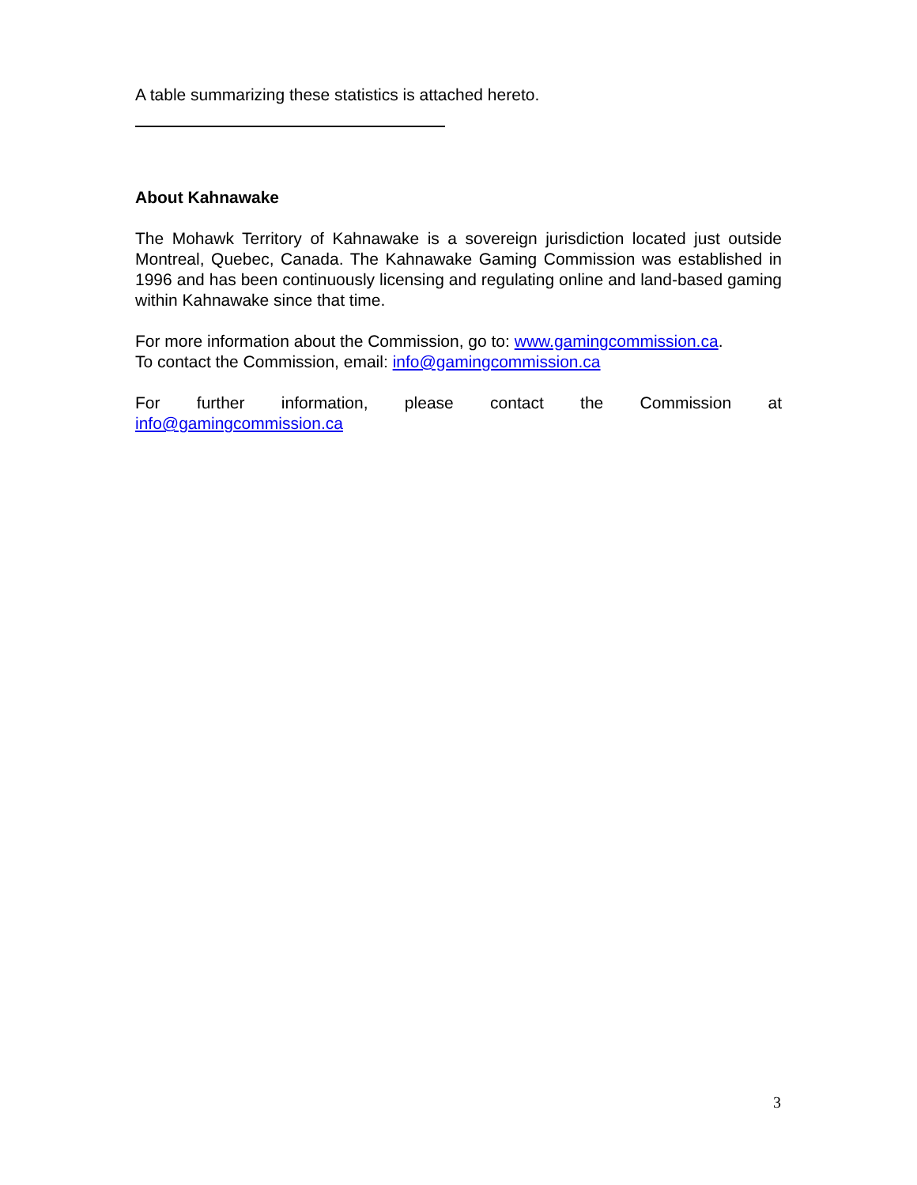A table summarizing these statistics is attached hereto.
About Kahnawake
The Mohawk Territory of Kahnawake is a sovereign jurisdiction located just outside Montreal, Quebec, Canada. The Kahnawake Gaming Commission was established in 1996 and has been continuously licensing and regulating online and land-based gaming within Kahnawake since that time.
For more information about the Commission, go to: www.gamingcommission.ca.
To contact the Commission, email: info@gamingcommission.ca
For further information, please contact the Commission at
info@gamingcommission.ca
3